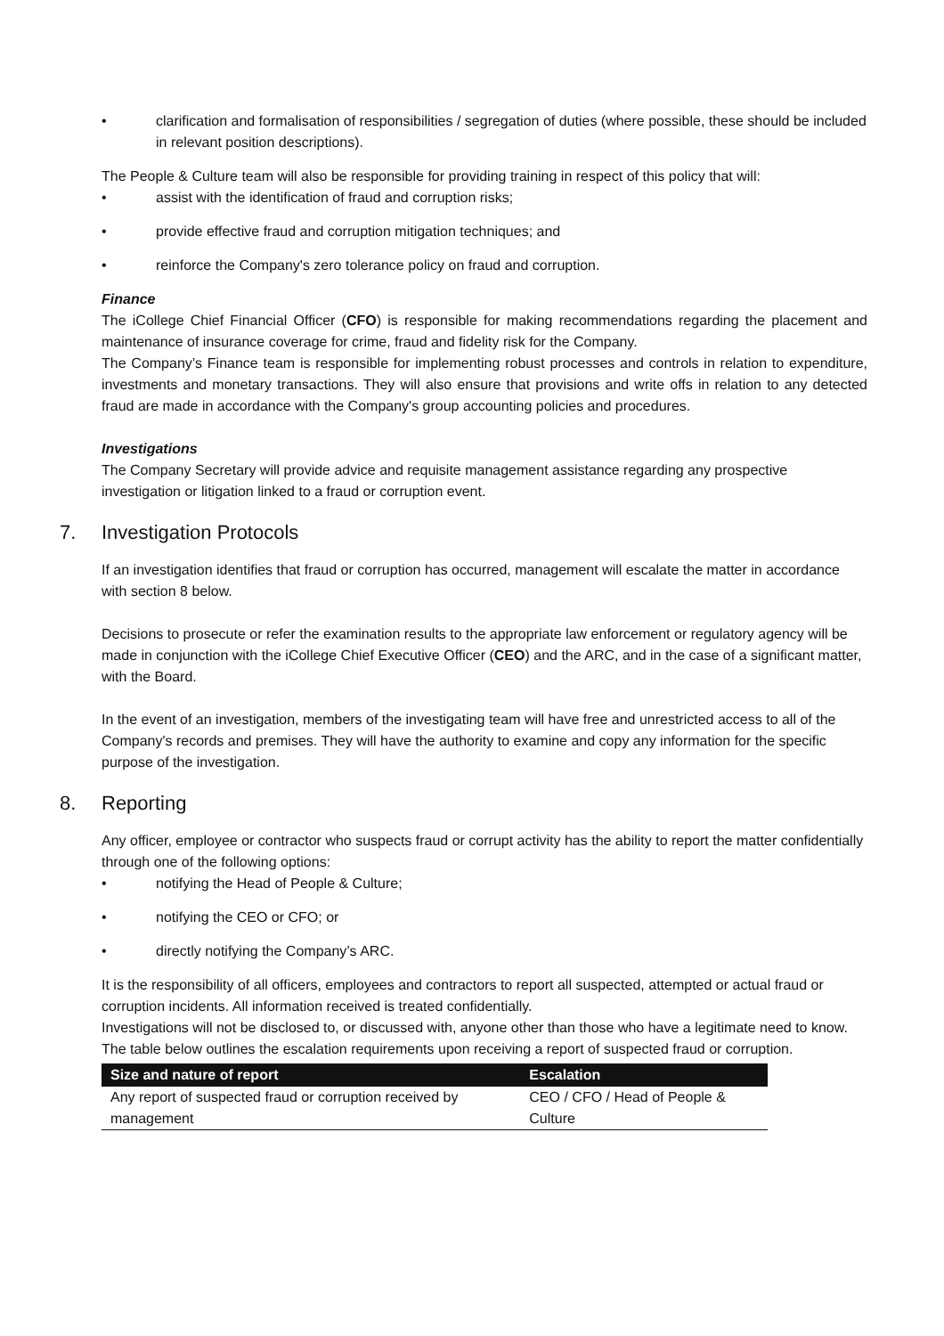• clarification and formalisation of responsibilities / segregation of duties (where possible, these should be included in relevant position descriptions).
The People & Culture team will also be responsible for providing training in respect of this policy that will:
• assist with the identification of fraud and corruption risks;
• provide effective fraud and corruption mitigation techniques; and
• reinforce the Company's zero tolerance policy on fraud and corruption.
Finance
The iCollege Chief Financial Officer (CFO) is responsible for making recommendations regarding the placement and maintenance of insurance coverage for crime, fraud and fidelity risk for the Company.
The Company’s Finance team is responsible for implementing robust processes and controls in relation to expenditure, investments and monetary transactions. They will also ensure that provisions and write offs in relation to any detected fraud are made in accordance with the Company's group accounting policies and procedures.
Investigations
The Company Secretary will provide advice and requisite management assistance regarding any prospective investigation or litigation linked to a fraud or corruption event.
7. Investigation Protocols
If an investigation identifies that fraud or corruption has occurred, management will escalate the matter in accordance with section 8 below.
Decisions to prosecute or refer the examination results to the appropriate law enforcement or regulatory agency will be made in conjunction with the iCollege Chief Executive Officer (CEO) and the ARC, and in the case of a significant matter, with the Board.
In the event of an investigation, members of the investigating team will have free and unrestricted access to all of the Company's records and premises. They will have the authority to examine and copy any information for the specific purpose of the investigation.
8. Reporting
Any officer, employee or contractor who suspects fraud or corrupt activity has the ability to report the matter confidentially through one of the following options:
• notifying the Head of People & Culture;
• notifying the CEO or CFO; or
• directly notifying the Company’s ARC.
It is the responsibility of all officers, employees and contractors to report all suspected, attempted or actual fraud or corruption incidents. All information received is treated confidentially.
Investigations will not be disclosed to, or discussed with, anyone other than those who have a legitimate need to know.
The table below outlines the escalation requirements upon receiving a report of suspected fraud or corruption.
| Size and nature of report | Escalation |
| --- | --- |
| Any report of suspected fraud or corruption received by management | CEO / CFO / Head of People & Culture |